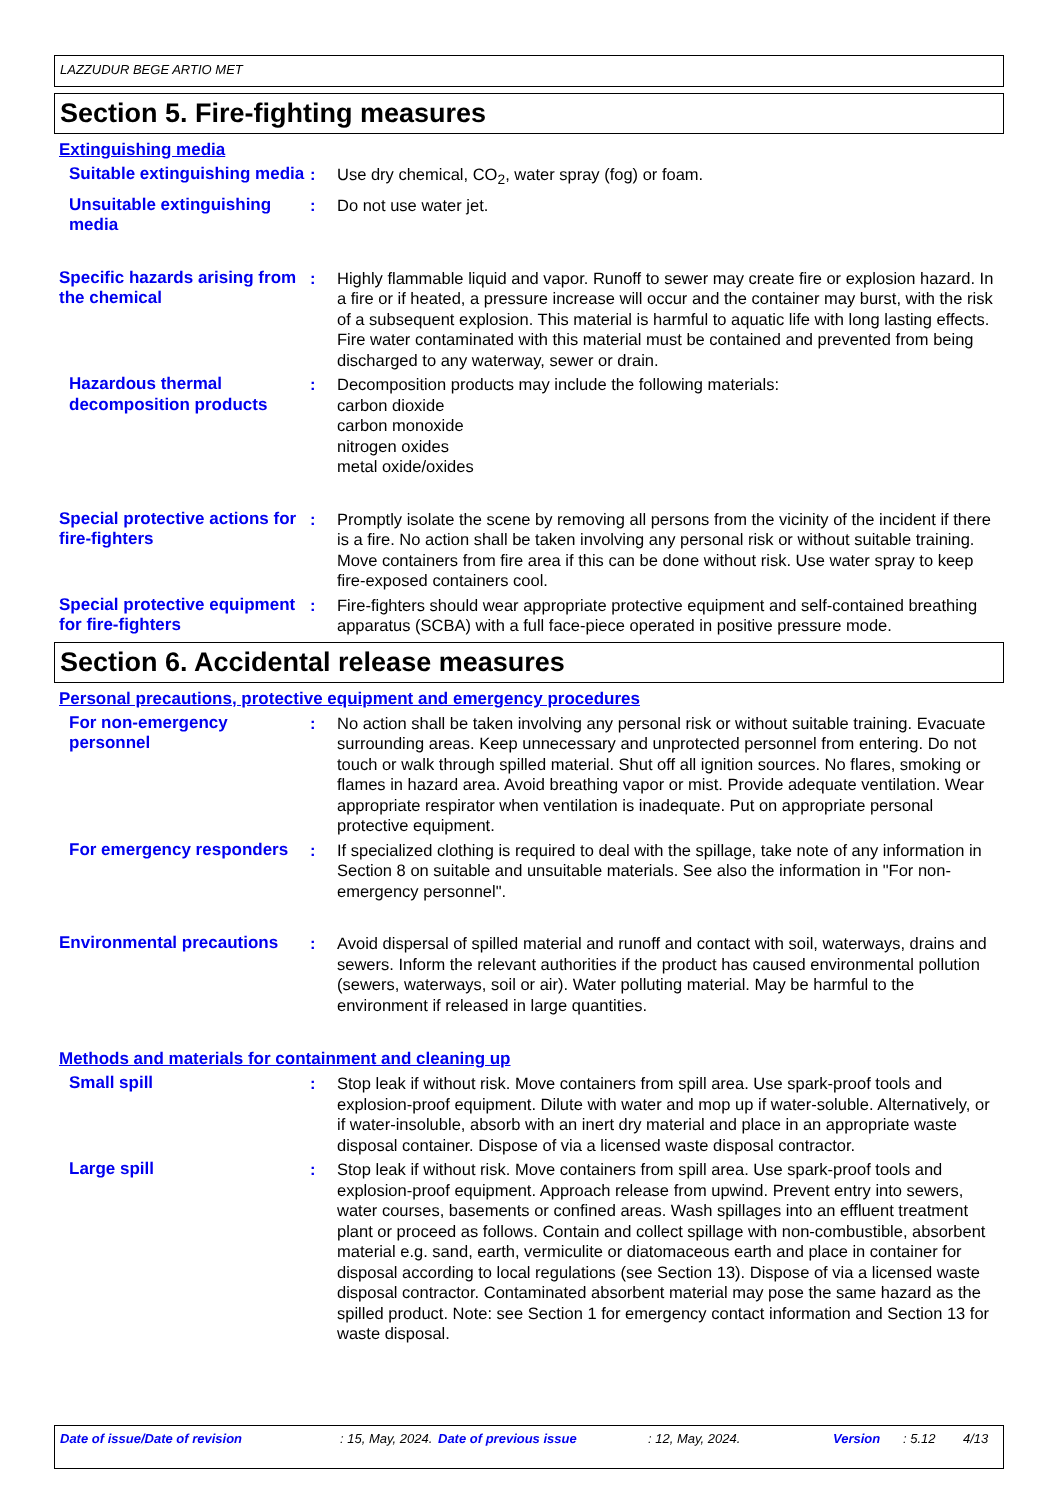LAZZUDUR BEGE ARTIO MET
Section 5. Fire-fighting measures
Extinguishing media
Suitable extinguishing media
: Use dry chemical, CO<sub>2</sub>, water spray (fog) or foam.
Unsuitable extinguishing media
: Do not use water jet.
Specific hazards arising from the chemical
: Highly flammable liquid and vapor. Runoff to sewer may create fire or explosion hazard. In a fire or if heated, a pressure increase will occur and the container may burst, with the risk of a subsequent explosion. This material is harmful to aquatic life with long lasting effects. Fire water contaminated with this material must be contained and prevented from being discharged to any waterway, sewer or drain.
Hazardous thermal decomposition products
: Decomposition products may include the following materials:
carbon dioxide
carbon monoxide
nitrogen oxides
metal oxide/oxides
Special protective actions for fire-fighters
: Promptly isolate the scene by removing all persons from the vicinity of the incident if there is a fire. No action shall be taken involving any personal risk or without suitable training. Move containers from fire area if this can be done without risk. Use water spray to keep fire-exposed containers cool.
Special protective equipment for fire-fighters
: Fire-fighters should wear appropriate protective equipment and self-contained breathing apparatus (SCBA) with a full face-piece operated in positive pressure mode.
Section 6. Accidental release measures
Personal precautions, protective equipment and emergency procedures
For non-emergency personnel
: No action shall be taken involving any personal risk or without suitable training. Evacuate surrounding areas. Keep unnecessary and unprotected personnel from entering. Do not touch or walk through spilled material. Shut off all ignition sources. No flares, smoking or flames in hazard area. Avoid breathing vapor or mist. Provide adequate ventilation. Wear appropriate respirator when ventilation is inadequate. Put on appropriate personal protective equipment.
For emergency responders : If specialized clothing is required to deal with the spillage, take note of any information in Section 8 on suitable and unsuitable materials. See also the information in "For non-emergency personnel".
Environmental precautions : Avoid dispersal of spilled material and runoff and contact with soil, waterways, drains and sewers. Inform the relevant authorities if the product has caused environmental pollution (sewers, waterways, soil or air). Water polluting material. May be harmful to the environment if released in large quantities.
Methods and materials for containment and cleaning up
Small spill : Stop leak if without risk. Move containers from spill area. Use spark-proof tools and explosion-proof equipment. Dilute with water and mop up if water-soluble. Alternatively, or if water-insoluble, absorb with an inert dry material and place in an appropriate waste disposal container. Dispose of via a licensed waste disposal contractor.
Large spill : Stop leak if without risk. Move containers from spill area. Use spark-proof tools and explosion-proof equipment. Approach release from upwind. Prevent entry into sewers, water courses, basements or confined areas. Wash spillages into an effluent treatment plant or proceed as follows. Contain and collect spillage with non-combustible, absorbent material e.g. sand, earth, vermiculite or diatomaceous earth and place in container for disposal according to local regulations (see Section 13). Dispose of via a licensed waste disposal contractor. Contaminated absorbent material may pose the same hazard as the spilled product. Note: see Section 1 for emergency contact information and Section 13 for waste disposal.
Date of issue/Date of revision : 15, May, 2024.
Date of previous issue : 12, May, 2024. Version : 5.12 4/13